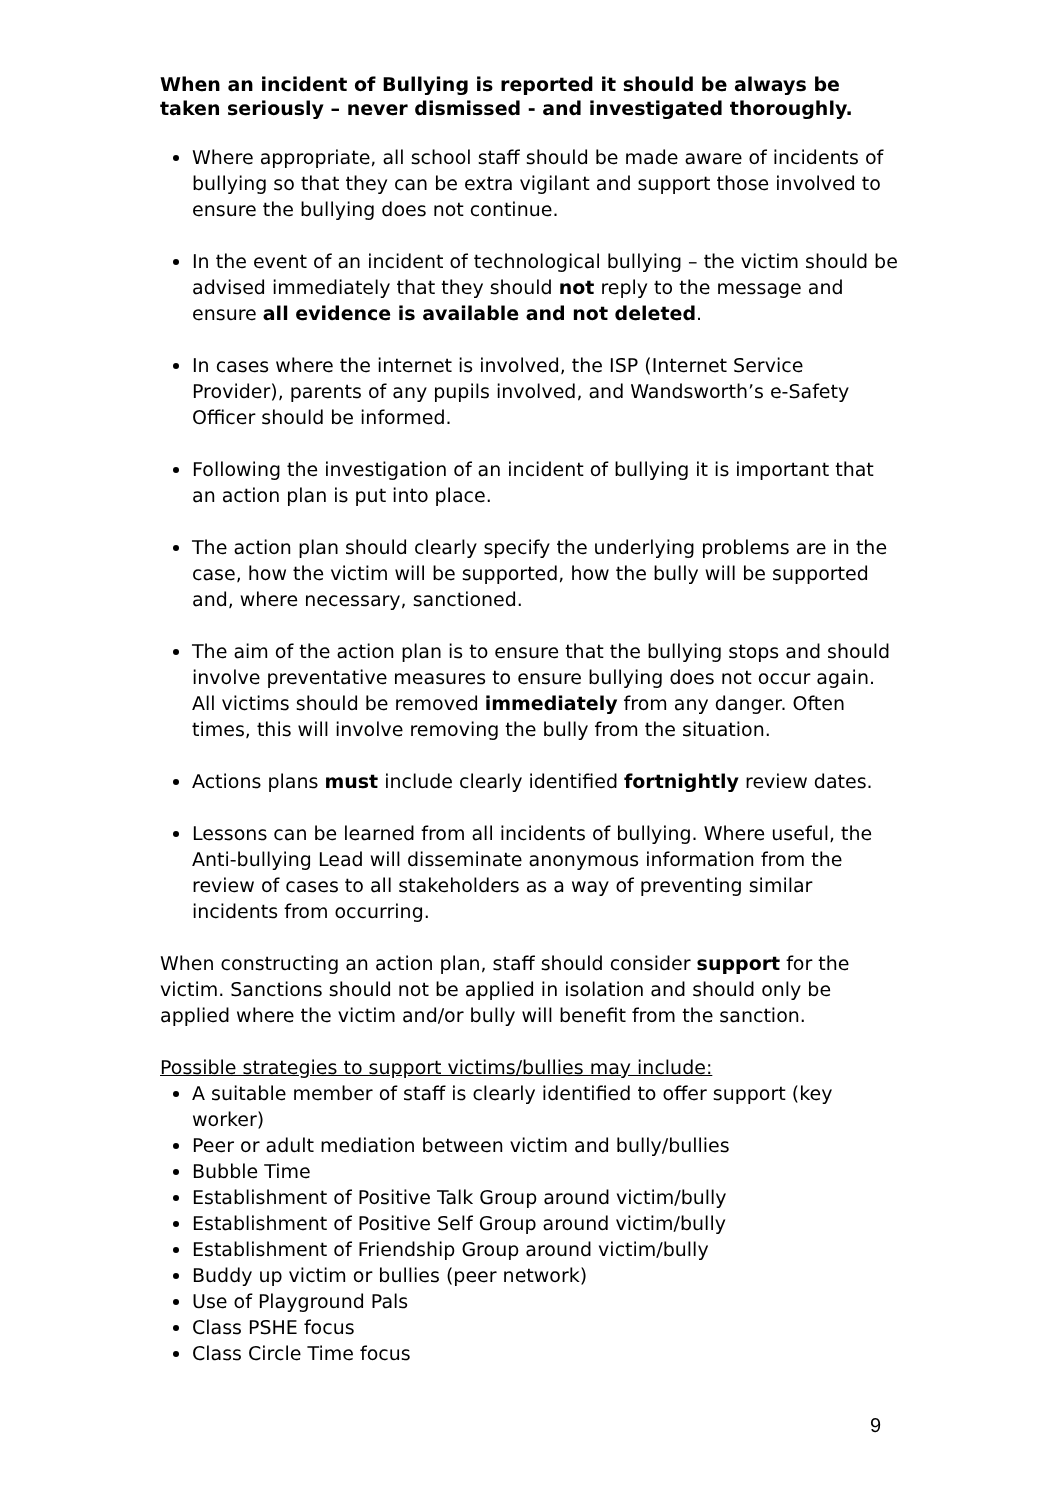When an incident of Bullying is reported it should be always be taken seriously – never dismissed - and investigated thoroughly.
Where appropriate, all school staff should be made aware of incidents of bullying so that they can be extra vigilant and support those involved to ensure the bullying does not continue.
In the event of an incident of technological bullying – the victim should be advised immediately that they should not reply to the message and ensure all evidence is available and not deleted.
In cases where the internet is involved, the ISP (Internet Service Provider), parents of any pupils involved, and Wandsworth’s e-Safety Officer should be informed.
Following the investigation of an incident of bullying it is important that an action plan is put into place.
The action plan should clearly specify the underlying problems are in the case, how the victim will be supported, how the bully will be supported and, where necessary, sanctioned.
The aim of the action plan is to ensure that the bullying stops and should involve preventative measures to ensure bullying does not occur again. All victims should be removed immediately from any danger. Often times, this will involve removing the bully from the situation.
Actions plans must include clearly identified fortnightly review dates.
Lessons can be learned from all incidents of bullying. Where useful, the Anti-bullying Lead will disseminate anonymous information from the review of cases to all stakeholders as a way of preventing similar incidents from occurring.
When constructing an action plan, staff should consider support for the victim. Sanctions should not be applied in isolation and should only be applied where the victim and/or bully will benefit from the sanction.
Possible strategies to support victims/bullies may include:
A suitable member of staff is clearly identified to offer support (key worker)
Peer or adult mediation between victim and bully/bullies
Bubble Time
Establishment of Positive Talk Group around victim/bully
Establishment of Positive Self Group around victim/bully
Establishment of Friendship Group around victim/bully
Buddy up victim or bullies (peer network)
Use of Playground Pals
Class PSHE focus
Class Circle Time focus
9